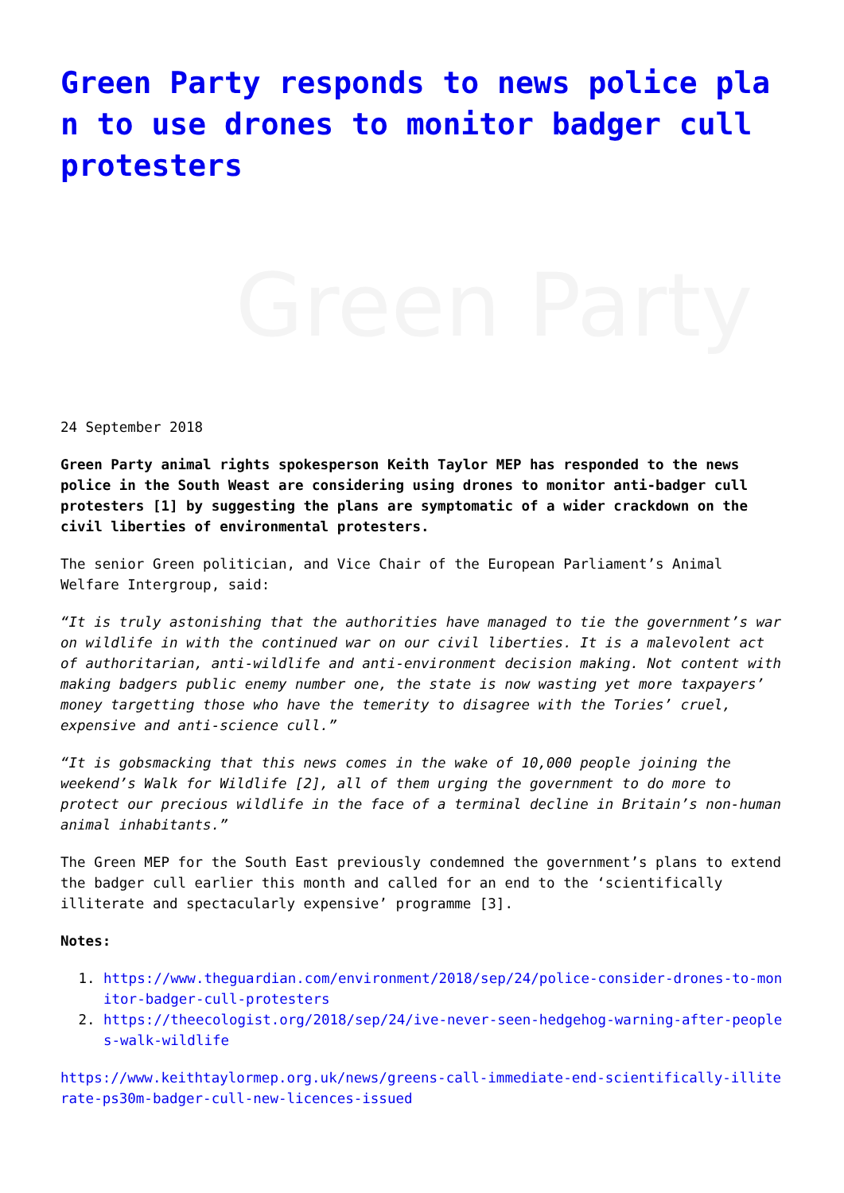Green Party responds to news police plan to use drones to monitor badger cull protesters
Green Party
24 September 2018
Green Party animal rights spokesperson Keith Taylor MEP has responded to the news police in the South Weast are considering using drones to monitor anti-badger cull protesters [1] by suggesting the plans are symptomatic of a wider crackdown on the civil liberties of environmental protesters.
The senior Green politician, and Vice Chair of the European Parliament’s Animal Welfare Intergroup, said:
“It is truly astonishing that the authorities have managed to tie the government’s war on wildlife in with the continued war on our civil liberties. It is a malevolent act of authoritarian, anti-wildlife and anti-environment decision making. Not content with making badgers public enemy number one, the state is now wasting yet more taxpayers’ money targetting those who have the temerity to disagree with the Tories’ cruel, expensive and anti-science cull.”
“It is gobsmacking that this news comes in the wake of 10,000 people joining the weekend’s Walk for Wildlife [2], all of them urging the government to do more to protect our precious wildlife in the face of a terminal decline in Britain’s non-human animal inhabitants.”
The Green MEP for the South East previously condemned the government’s plans to extend the badger cull earlier this month and called for an end to the ‘scientifically illiterate and spectacularly expensive’ programme [3].
Notes:
1. https://www.theguardian.com/environment/2018/sep/24/police-consider-drones-to-monitor-badger-cull-protesters
2. https://theecologist.org/2018/sep/24/ive-never-seen-hedgehog-warning-after-peoples-walk-wildlife
https://www.keithtaylormep.org.uk/news/greens-call-immediate-end-scientifically-illiterate-ps30m-badger-cull-new-licences-issued